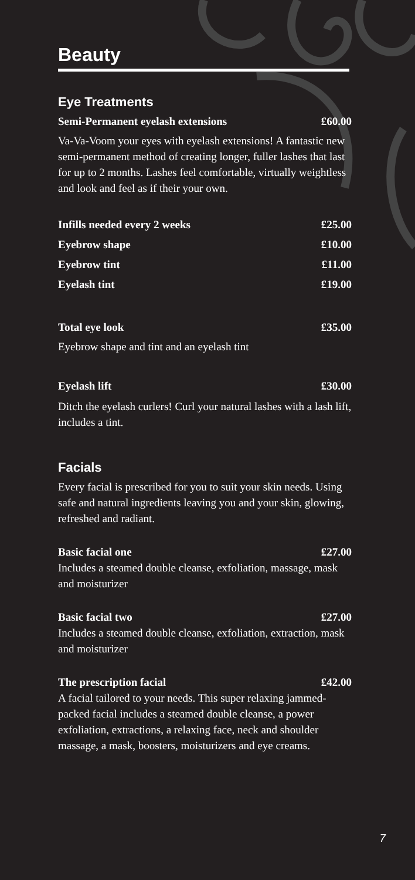Beauty
Eye Treatments
Semi-Permanent eyelash extensions £60.00
Va-Va-Voom your eyes with eyelash extensions! A fantastic new semi-permanent method of creating longer, fuller lashes that last for up to 2 months. Lashes feel comfortable, virtually weightless and look and feel as if their your own.
Infills needed every 2 weeks £25.00
Eyebrow shape £10.00
Eyebrow tint £11.00
Eyelash tint £19.00
Total eye look £35.00
Eyebrow shape and tint and an eyelash tint
Eyelash lift £30.00
Ditch the eyelash curlers! Curl your natural lashes with a lash lift, includes a tint.
Facials
Every facial is prescribed for you to suit your skin needs. Using safe and natural ingredients leaving you and your skin, glowing, refreshed and radiant.
Basic facial one £27.00
Includes a steamed double cleanse, exfoliation, massage, mask and moisturizer
Basic facial two £27.00
Includes a steamed double cleanse, exfoliation, extraction, mask and moisturizer
The prescription facial £42.00
A facial tailored to your needs. This super relaxing jammed-packed facial includes a steamed double cleanse, a power exfoliation, extractions, a relaxing face, neck and shoulder massage, a mask, boosters, moisturizers and eye creams.
7